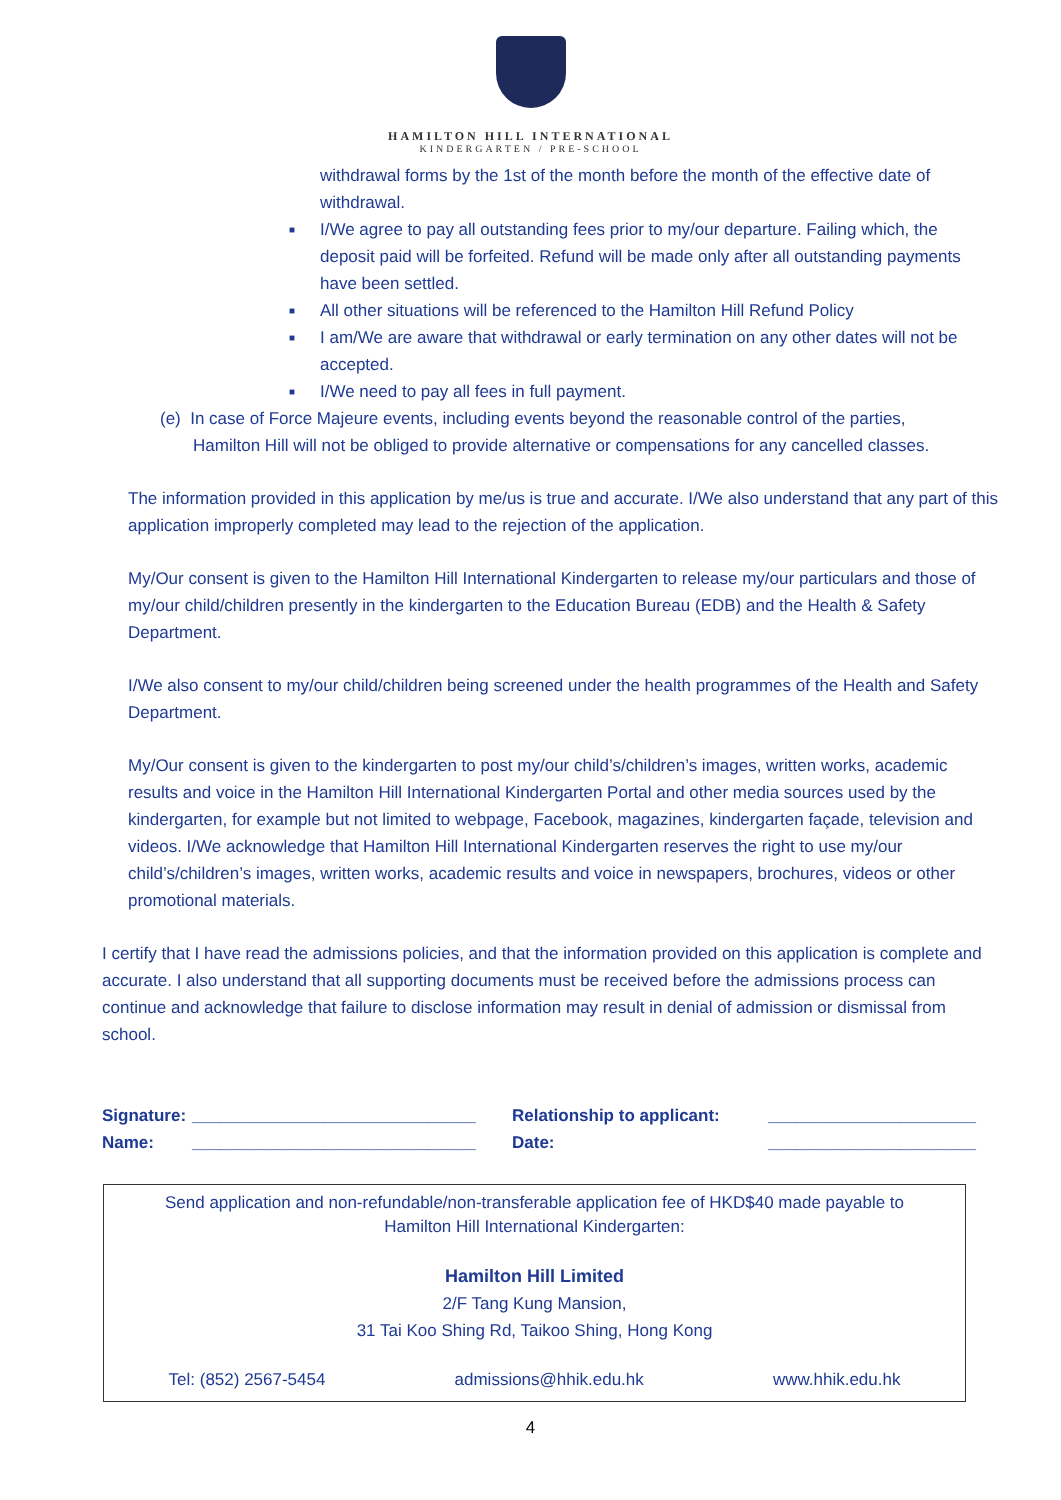HAMILTON HILL INTERNATIONAL
KINDERGARTEN / PRE-SCHOOL
withdrawal forms by the 1st of the month before the month of the effective date of withdrawal.
■ I/We agree to pay all outstanding fees prior to my/our departure. Failing which, the deposit paid will be forfeited. Refund will be made only after all outstanding payments have been settled.
■ All other situations will be referenced to the Hamilton Hill Refund Policy
■ I am/We are aware that withdrawal or early termination on any other dates will not be accepted.
■ I/We need to pay all fees in full payment.
(e) In case of Force Majeure events, including events beyond the reasonable control of the parties,
Hamilton Hill will not be obliged to provide alternative or compensations for any cancelled classes.
The information provided in this application by me/us is true and accurate. I/We also understand that any part of this application improperly completed may lead to the rejection of the application.
My/Our consent is given to the Hamilton Hill International Kindergarten to release my/our particulars and those of my/our child/children presently in the kindergarten to the Education Bureau (EDB) and the Health & Safety Department.
I/We also consent to my/our child/children being screened under the health programmes of the Health and Safety Department.
My/Our consent is given to the kindergarten to post my/our child’s/children’s images, written works, academic results and voice in the Hamilton Hill International Kindergarten Portal and other media sources used by the kindergarten, for example but not limited to webpage, Facebook, magazines, kindergarten façade, television and videos. I/We acknowledge that Hamilton Hill International Kindergarten reserves the right to use my/our child’s/children’s images, written works, academic results and voice in newspapers, brochures, videos or other promotional materials.
I certify that I have read the admissions policies, and that the information provided on this application is complete and accurate. I also understand that all supporting documents must be received before the admissions process can continue and acknowledge that failure to disclose information may result in denial of admission or dismissal from school.
Signature:
______________________________
Relationship to applicant:
______________________
Name:
______________________________
Date:
______________________
Send application and non-refundable/non-transferable application fee of HKD$40 made payable to
Hamilton Hill International Kindergarten:
Hamilton Hill Limited
2/F Tang Kung Mansion,
31 Tai Koo Shing Rd, Taikoo Shing, Hong Kong
Tel: (852) 2567-5454 admissions@hhik.edu.hk www.hhik.edu.hk
4